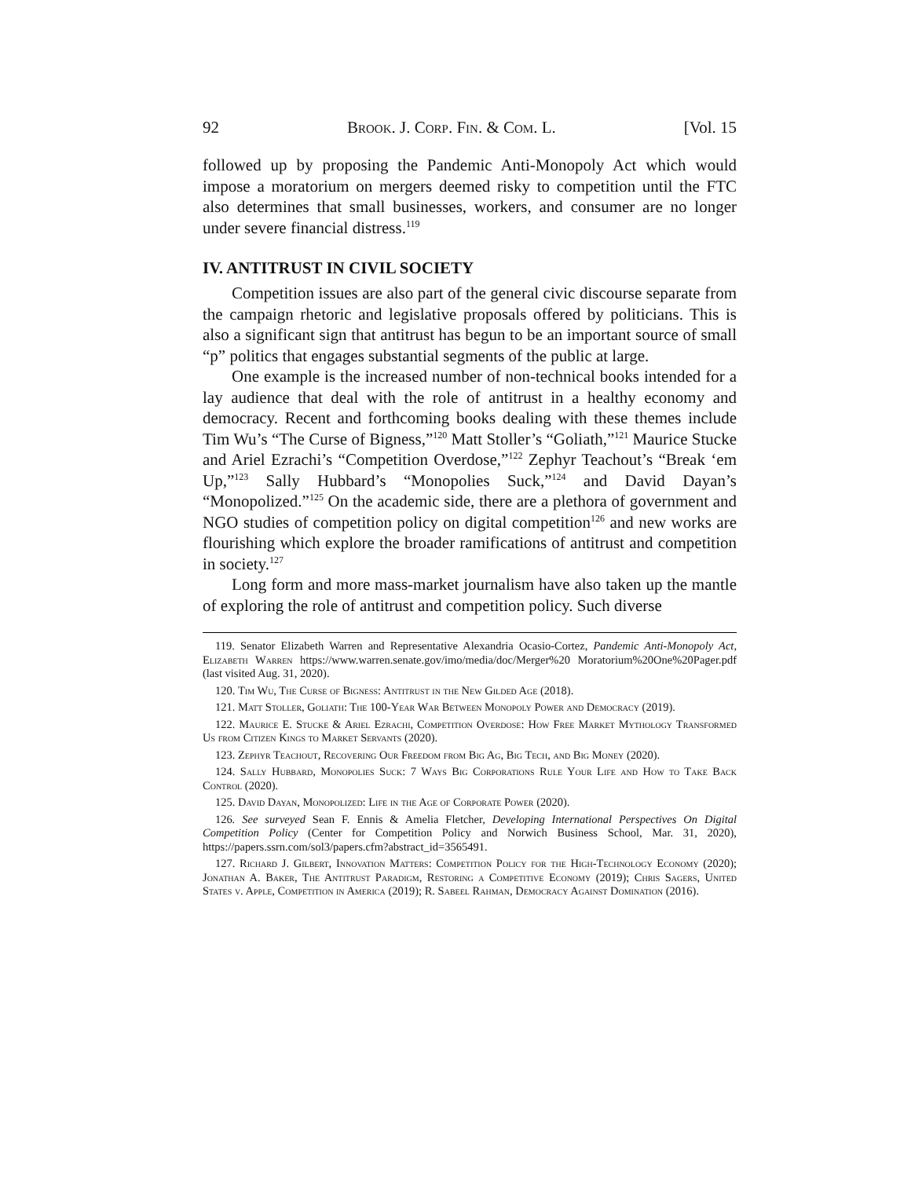92 Brook. J. Corp. Fin. & Com. L. [Vol. 15
followed up by proposing the Pandemic Anti-Monopoly Act which would impose a moratorium on mergers deemed risky to competition until the FTC also determines that small businesses, workers, and consumer are no longer under severe financial distress.<sup>119</sup>
IV. ANTITRUST IN CIVIL SOCIETY
Competition issues are also part of the general civic discourse separate from the campaign rhetoric and legislative proposals offered by politicians. This is also a significant sign that antitrust has begun to be an important source of small “p” politics that engages substantial segments of the public at large.
One example is the increased number of non-technical books intended for a lay audience that deal with the role of antitrust in a healthy economy and democracy. Recent and forthcoming books dealing with these themes include Tim Wu’s “The Curse of Bigness,”<sup>120</sup> Matt Stoller’s “Goliath,”<sup>121</sup> Maurice Stucke and Ariel Ezrachi’s “Competition Overdose,”<sup>122</sup> Zephyr Teachout’s “Break ‘em Up,”<sup>123</sup> Sally Hubbard’s “Monopolies Suck,”<sup>124</sup> and David Dayan’s “Monopolized.”<sup>125</sup> On the academic side, there are a plethora of government and NGO studies of competition policy on digital competition<sup>126</sup> and new works are flourishing which explore the broader ramifications of antitrust and competition in society.<sup>127</sup>
Long form and more mass-market journalism have also taken up the mantle of exploring the role of antitrust and competition policy. Such diverse
119. Senator Elizabeth Warren and Representative Alexandria Ocasio-Cortez, Pandemic Anti-Monopoly Act, Elizabeth Warren https://www.warren.senate.gov/imo/media/doc/Merger%20 Moratorium%20One%20Pager.pdf (last visited Aug. 31, 2020).
120. Tim Wu, The Curse of Bigness: Antitrust in the New Gilded Age (2018).
121. Matt Stoller, Goliath: The 100-Year War Between Monopoly Power and Democracy (2019).
122. Maurice E. Stucke & Ariel Ezrachi, Competition Overdose: How Free Market Mythology Transformed Us from Citizen Kings to Market Servants (2020).
123. Zephyr Teachout, Recovering Our Freedom from Big Ag, Big Tech, and Big Money (2020).
124. Sally Hubbard, Monopolies Suck: 7 Ways Big Corporations Rule Your Life and How to Take Back Control (2020).
125. David Dayan, Monopolized: Life in the Age of Corporate Power (2020).
126. See surveyed Sean F. Ennis & Amelia Fletcher, Developing International Perspectives On Digital Competition Policy (Center for Competition Policy and Norwich Business School, Mar. 31, 2020), https://papers.ssrn.com/sol3/papers.cfm?abstract_id=3565491.
127. Richard J. Gilbert, Innovation Matters: Competition Policy for the High-Technology Economy (2020); Jonathan A. Baker, The Antitrust Paradigm, Restoring a Competitive Economy (2019); Chris Sagers, United States v. Apple, Competition in America (2019); R. Sabeel Rahman, Democracy Against Domination (2016).